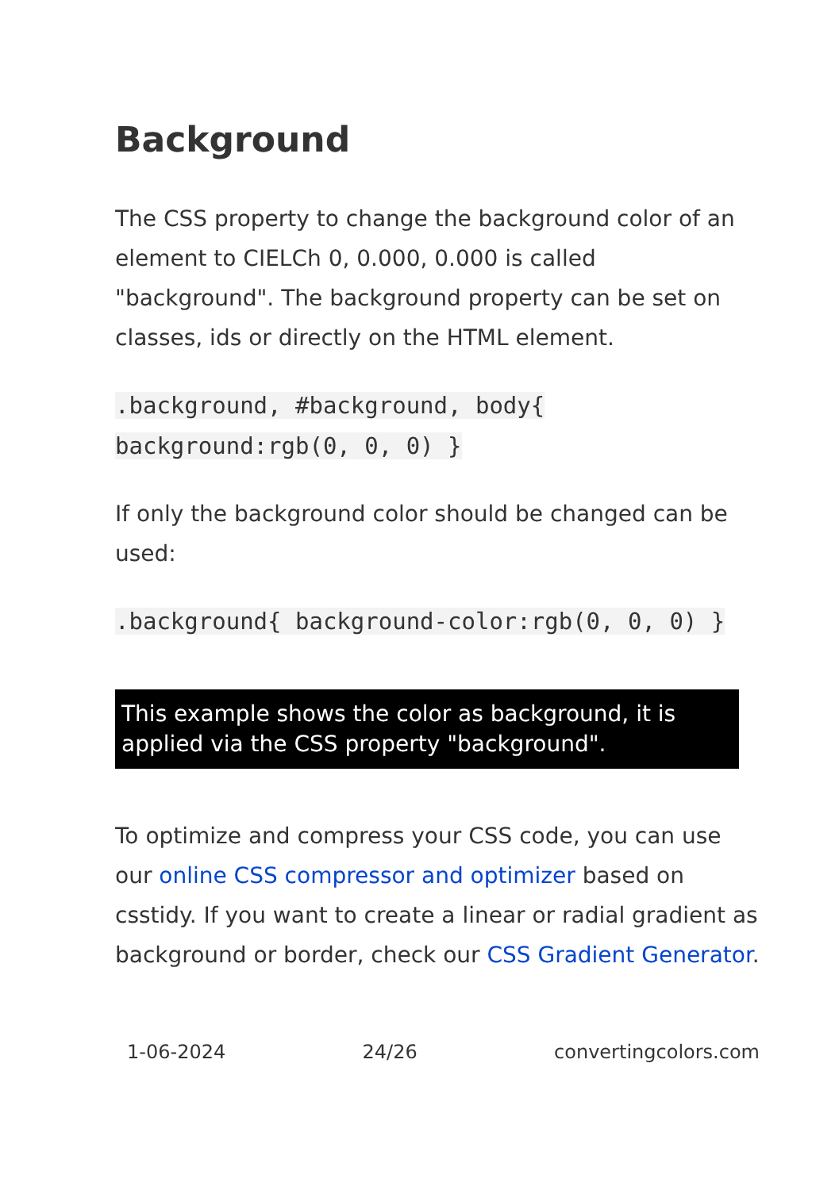Background
The CSS property to change the background color of an element to CIELCh 0, 0.000, 0.000 is called "background". The background property can be set on classes, ids or directly on the HTML element.
.background, #background, body{ background:rgb(0, 0, 0) }
If only the background color should be changed can be used:
.background{ background-color:rgb(0, 0, 0) }
This example shows the color as background, it is applied via the CSS property "background".
To optimize and compress your CSS code, you can use our online CSS compressor and optimizer based on csstidy. If you want to create a linear or radial gradient as background or border, check our CSS Gradient Generator.
1-06-2024 24/26 convertingcolors.com